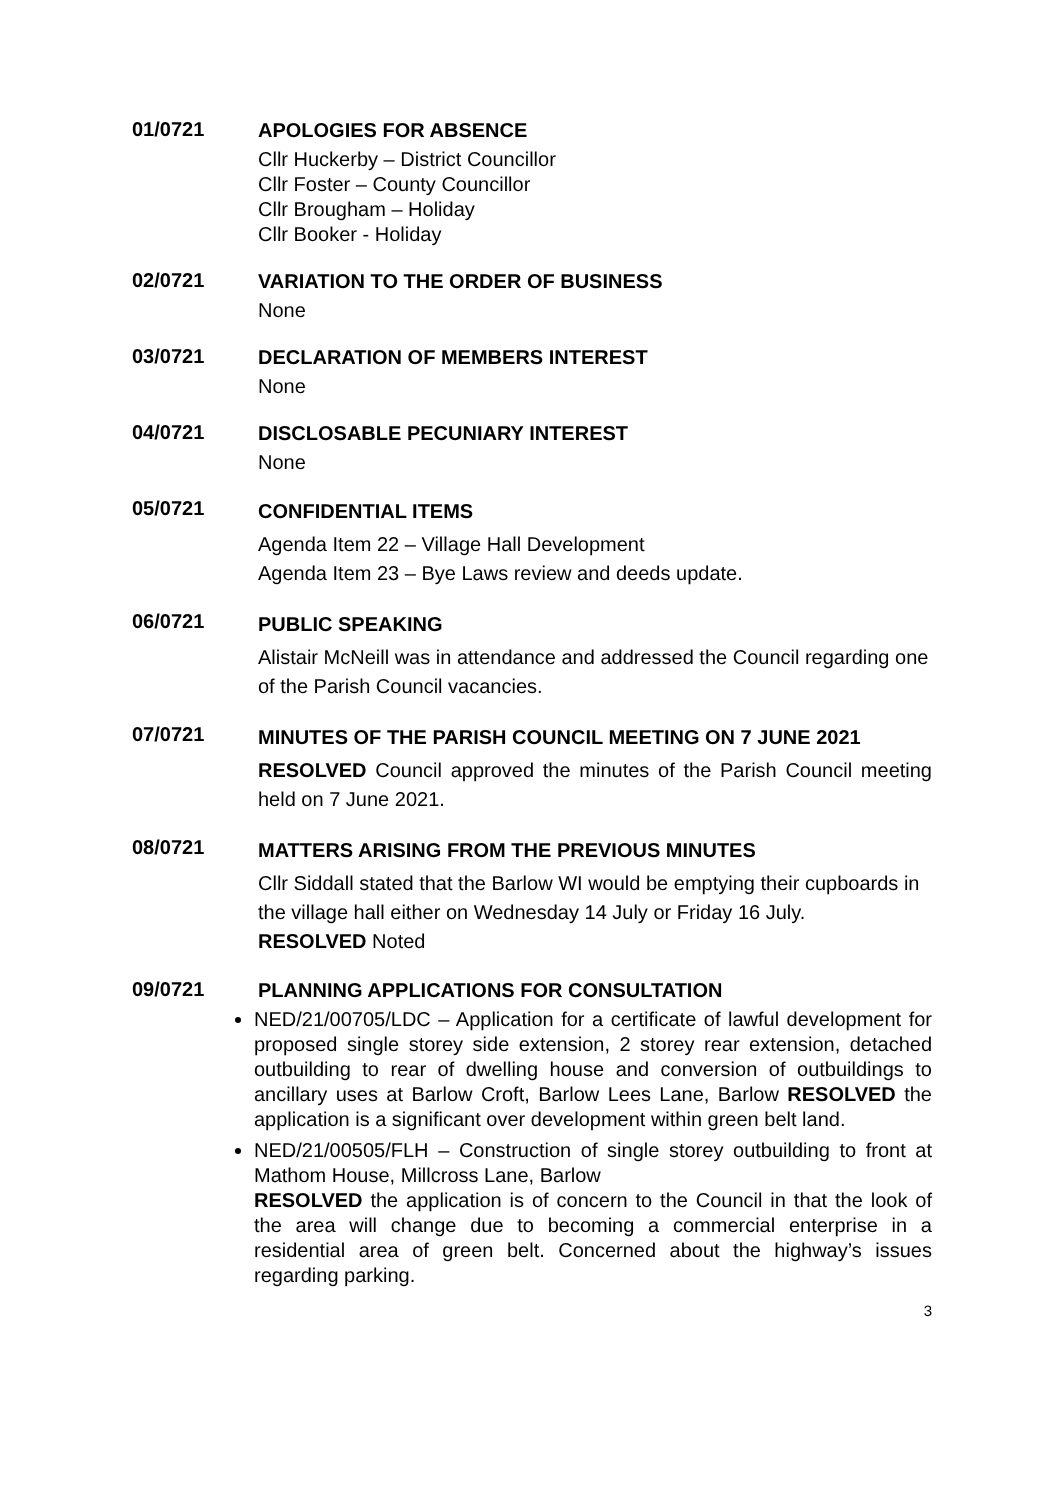01/0721
APOLOGIES FOR ABSENCE
Cllr Huckerby – District Councillor
Cllr Foster – County Councillor
Cllr Brougham – Holiday
Cllr Booker - Holiday
02/0721
VARIATION TO THE ORDER OF BUSINESS
None
03/0721
DECLARATION OF MEMBERS INTEREST
None
04/0721
DISCLOSABLE PECUNIARY INTEREST
None
05/0721
CONFIDENTIAL ITEMS
Agenda Item 22 – Village Hall Development
Agenda Item 23 – Bye Laws review and deeds update.
06/0721
PUBLIC SPEAKING
Alistair McNeill was in attendance and addressed the Council regarding one of the Parish Council vacancies.
07/0721
MINUTES OF THE PARISH COUNCIL MEETING ON 7 JUNE 2021
RESOLVED Council approved the minutes of the Parish Council meeting held on 7 June 2021.
08/0721
MATTERS ARISING FROM THE PREVIOUS MINUTES
Cllr Siddall stated that the Barlow WI would be emptying their cupboards in the village hall either on Wednesday 14 July or Friday 16 July.
RESOLVED Noted
09/0721
PLANNING APPLICATIONS FOR CONSULTATION
NED/21/00705/LDC – Application for a certificate of lawful development for proposed single storey side extension, 2 storey rear extension, detached outbuilding to rear of dwelling house and conversion of outbuildings to ancillary uses at Barlow Croft, Barlow Lees Lane, Barlow RESOLVED the application is a significant over development within green belt land.
NED/21/00505/FLH – Construction of single storey outbuilding to front at Mathom House, Millcross Lane, Barlow
RESOLVED the application is of concern to the Council in that the look of the area will change due to becoming a commercial enterprise in a residential area of green belt. Concerned about the highway’s issues regarding parking.
3